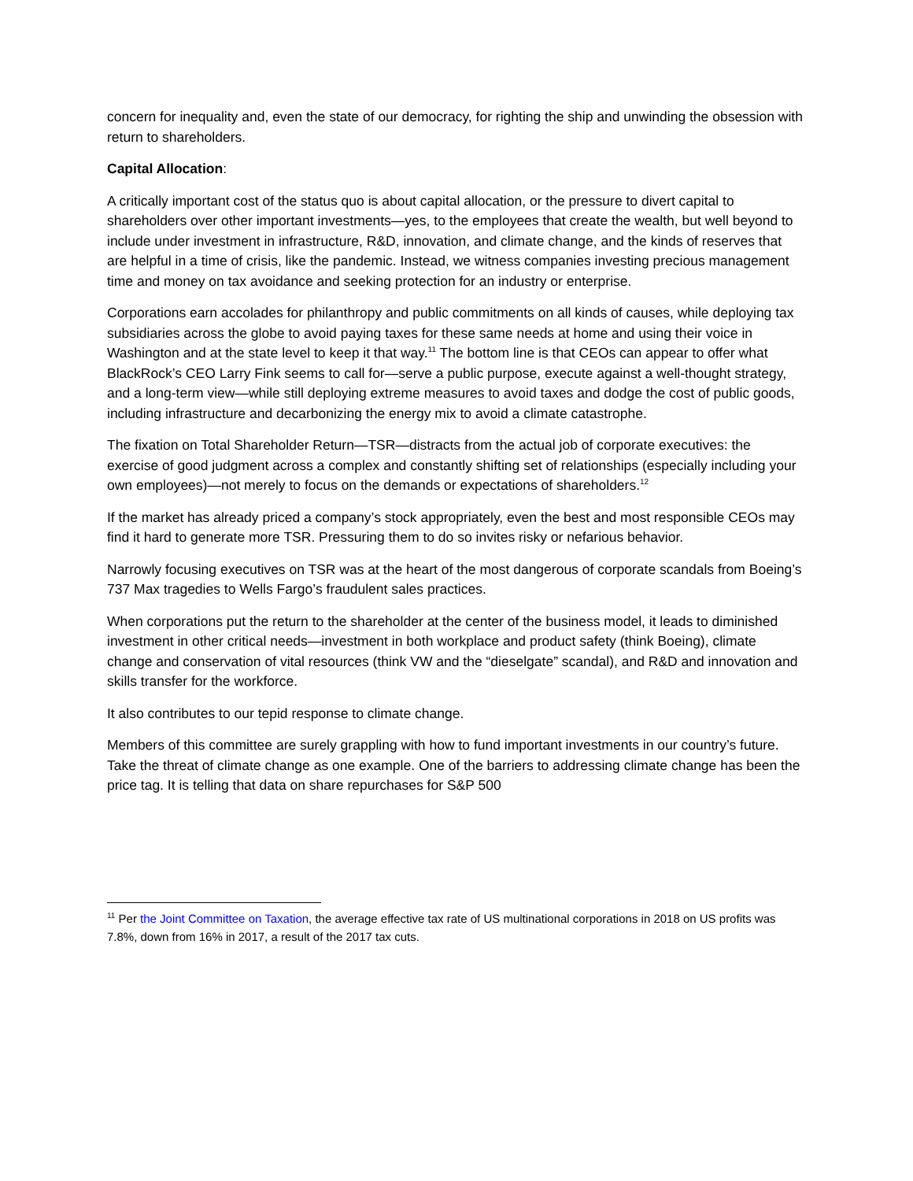concern for inequality and, even the state of our democracy, for righting the ship and unwinding the obsession with return to shareholders.
Capital Allocation:
A critically important cost of the status quo is about capital allocation, or the pressure to divert capital to shareholders over other important investments—yes, to the employees that create the wealth, but well beyond to include under investment in infrastructure, R&D, innovation, and climate change, and the kinds of reserves that are helpful in a time of crisis, like the pandemic. Instead, we witness companies investing precious management time and money on tax avoidance and seeking protection for an industry or enterprise.
Corporations earn accolades for philanthropy and public commitments on all kinds of causes, while deploying tax subsidiaries across the globe to avoid paying taxes for these same needs at home and using their voice in Washington and at the state level to keep it that way.<sup>11</sup> The bottom line is that CEOs can appear to offer what BlackRock’s CEO Larry Fink seems to call for—serve a public purpose, execute against a well-thought strategy, and a long-term view—while still deploying extreme measures to avoid taxes and dodge the cost of public goods, including infrastructure and decarbonizing the energy mix to avoid a climate catastrophe.
The fixation on Total Shareholder Return—TSR—distracts from the actual job of corporate executives: the exercise of good judgment across a complex and constantly shifting set of relationships (especially including your own employees)—not merely to focus on the demands or expectations of shareholders.<sup>12</sup>
If the market has already priced a company’s stock appropriately, even the best and most responsible CEOs may find it hard to generate more TSR. Pressuring them to do so invites risky or nefarious behavior.
Narrowly focusing executives on TSR was at the heart of the most dangerous of corporate scandals from Boeing’s 737 Max tragedies to Wells Fargo’s fraudulent sales practices.
When corporations put the return to the shareholder at the center of the business model, it leads to diminished investment in other critical needs—investment in both workplace and product safety (think Boeing), climate change and conservation of vital resources (think VW and the “dieselgate” scandal), and R&D and innovation and skills transfer for the workforce.
It also contributes to our tepid response to climate change.
Members of this committee are surely grappling with how to fund important investments in our country’s future. Take the threat of climate change as one example. One of the barriers to addressing climate change has been the price tag. It is telling that data on share repurchases for S&P 500
<sup>11</sup> Per the Joint Committee on Taxation, the average effective tax rate of US multinational corporations in 2018 on US profits was 7.8%, down from 16% in 2017, a result of the 2017 tax cuts.